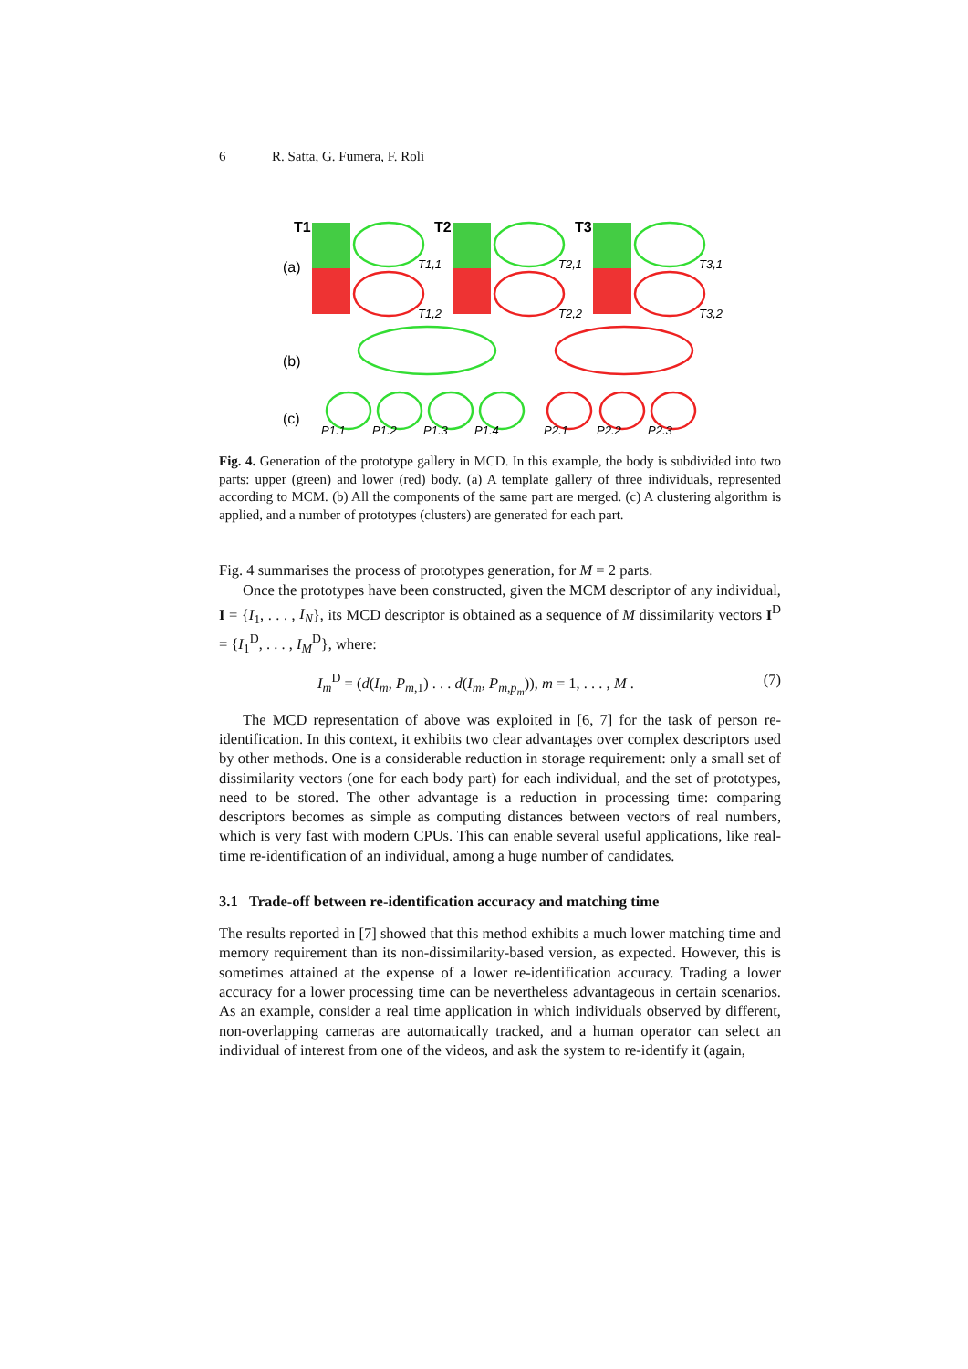6 R. Satta, G. Fumera, F. Roli
(a)
(b)
(c)
T1
T2
T3
T1,1
T2,1
T3,1
T1,2
T2,2
T3,2
P1,1
P1,2
P1,3
P1,4
P2,1
P2,2
P2,3
Fig. 4. Generation of the prototype gallery in MCD. In this example, the body is subdivided into two parts: upper (green) and lower (red) body. (a) A template gallery of three individuals, represented according to MCM. (b) All the components of the same part are merged. (c) A clustering algorithm is applied, and a number of prototypes (clusters) are generated for each part.
Fig. 4 summarises the process of prototypes generation, for M = 2 parts.
Once the prototypes have been constructed, given the MCM descriptor of any individual, I = {I<sub>1</sub>, . . . , I<sub>N</sub>}, its MCD descriptor is obtained as a sequence of M dissimilarity vectors I<sup>D</sup> = {I<sub>1</sub><sup>D</sup>, . . . , I<sub>M</sub><sup>D</sup>}, where:
I<sub>m</sub><sup>D</sup> = (d(I<sub>m</sub>, P<sub>m,1</sub>) . . . d(I<sub>m</sub>, P<sub>m,p<sub>m</sub></sub>)), m = 1, . . . , M . (7)
The MCD representation of above was exploited in [6, 7] for the task of person re-identification. In this context, it exhibits two clear advantages over complex descriptors used by other methods. One is a considerable reduction in storage requirement: only a small set of dissimilarity vectors (one for each body part) for each individual, and the set of prototypes, need to be stored. The other advantage is a reduction in processing time: comparing descriptors becomes as simple as computing distances between vectors of real numbers, which is very fast with modern CPUs. This can enable several useful applications, like real-time re-identification of an individual, among a huge number of candidates.
3.1 Trade-off between re-identification accuracy and matching time
The results reported in [7] showed that this method exhibits a much lower matching time and memory requirement than its non-dissimilarity-based version, as expected. However, this is sometimes attained at the expense of a lower re-identification accuracy. Trading a lower accuracy for a lower processing time can be nevertheless advantageous in certain scenarios. As an example, consider a real time application in which individuals observed by different, non-overlapping cameras are automatically tracked, and a human operator can select an individual of interest from one of the videos, and ask the system to re-identify it (again,